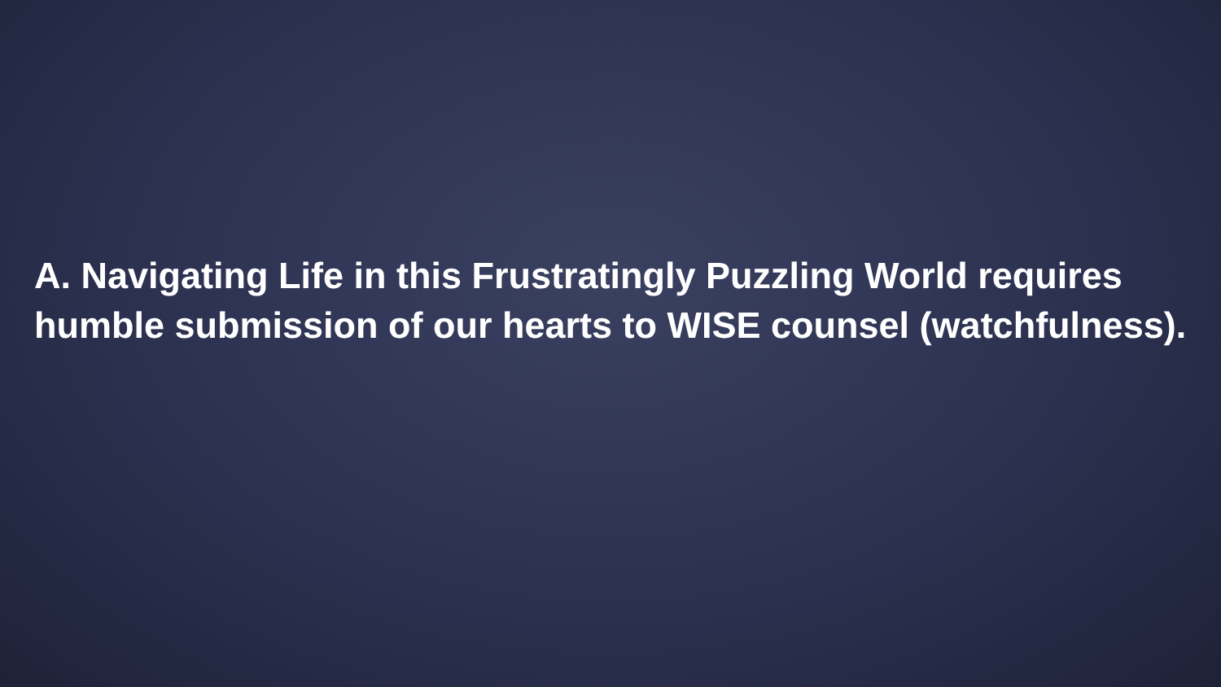A. Navigating Life in this Frustratingly Puzzling World requires humble submission of our hearts to WISE counsel (watchfulness).